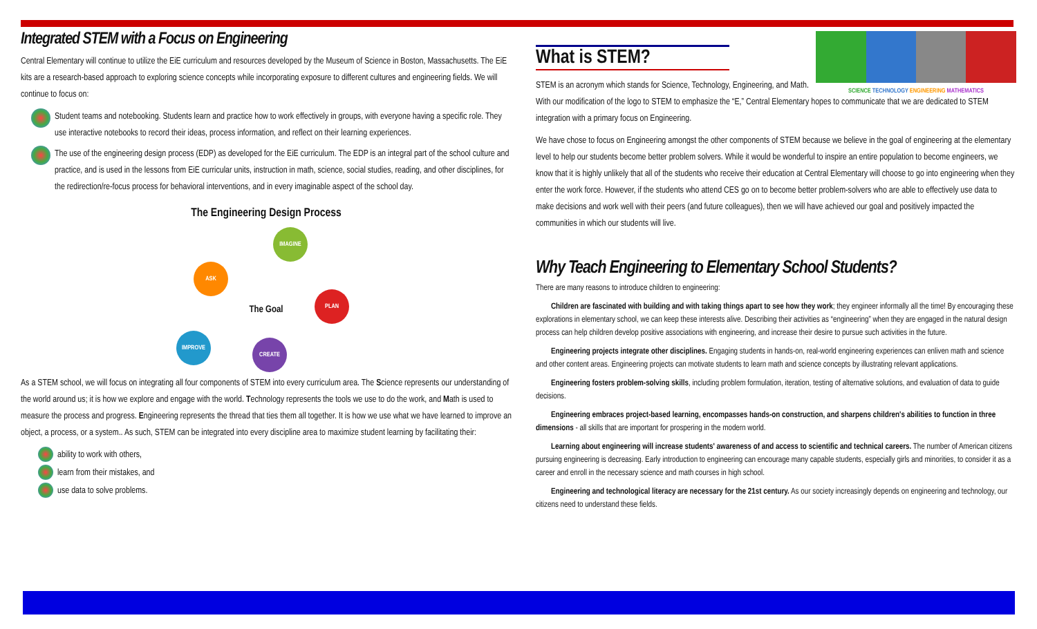Integrated STEM with a Focus on Engineering
Central Elementary will continue to utilize the EiE curriculum and resources developed by the Museum of Science in Boston, Massachusetts. The EiE kits are a research-based approach to exploring science concepts while incorporating exposure to different cultures and engineering fields. We will continue to focus on:
Student teams and notebooking. Students learn and practice how to work effectively in groups, with everyone having a specific role. They use interactive notebooks to record their ideas, process information, and reflect on their learning experiences.
The use of the engineering design process (EDP) as developed for the EiE curriculum. The EDP is an integral part of the school culture and practice, and is used in the lessons from EiE curricular units, instruction in math, science, social studies, reading, and other disciplines, for the redirection/re-focus process for behavioral interventions, and in every imaginable aspect of the school day.
The Engineering Design Process
IMAGINE
ASK
PLAN
The Goal
IMPROVE
CREATE
As a STEM school, we will focus on integrating all four components of STEM into every curriculum area. The Science represents our understanding of the world around us; it is how we explore and engage with the world. Technology represents the tools we use to do the work, and Math is used to measure the process and progress. Engineering represents the thread that ties them all together. It is how we use what we have learned to improve an object, a process, or a system.. As such, STEM can be integrated into every discipline area to maximize student learning by facilitating their:
ability to work with others,
learn from their mistakes, and
use data to solve problems.
SCIENCE TECHNOLOGY ENGINEERING MATHEMATICS
What is STEM?
STEM is an acronym which stands for Science, Technology, Engineering, and Math. With our modification of the logo to STEM to emphasize the “E,” Central Elementary hopes to communicate that we are dedicated to STEM integration with a primary focus on Engineering.
We have chose to focus on Engineering amongst the other components of STEM because we believe in the goal of engineering at the elementary level to help our students become better problem solvers. While it would be wonderful to inspire an entire population to become engineers, we know that it is highly unlikely that all of the students who receive their education at Central Elementary will choose to go into engineering when they enter the work force. However, if the students who attend CES go on to become better problem-solvers who are able to effectively use data to make decisions and work well with their peers (and future colleagues), then we will have achieved our goal and positively impacted the communities in which our students will live.
Why Teach Engineering to Elementary School Students?
There are many reasons to introduce children to engineering:
Children are fascinated with building and with taking things apart to see how they work; they engineer informally all the time! By encouraging these explorations in elementary school, we can keep these interests alive. Describing their activities as “engineering” when they are engaged in the natural design process can help children develop positive associations with engineering, and increase their desire to pursue such activities in the future.
Engineering projects integrate other disciplines. Engaging students in hands-on, real-world engineering experiences can enliven math and science and other content areas. Engineering projects can motivate students to learn math and science concepts by illustrating relevant applications.
Engineering fosters problem-solving skills, including problem formulation, iteration, testing of alternative solutions, and evaluation of data to guide decisions.
Engineering embraces project-based learning, encompasses hands-on construction, and sharpens children's abilities to function in three dimensions - all skills that are important for prospering in the modern world.
Learning about engineering will increase students' awareness of and access to scientific and technical careers. The number of American citizens pursuing engineering is decreasing. Early introduction to engineering can encourage many capable students, especially girls and minorities, to consider it as a career and enroll in the necessary science and math courses in high school.
Engineering and technological literacy are necessary for the 21st century. As our society increasingly depends on engineering and technology, our citizens need to understand these fields.